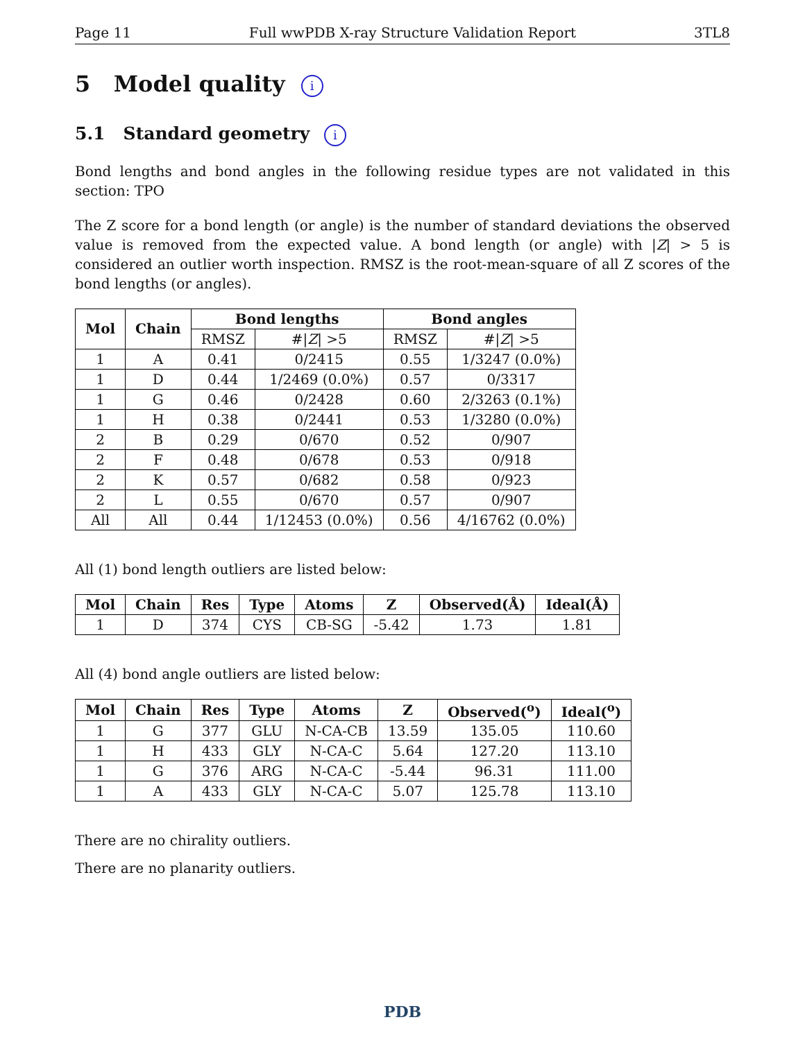Page 11 Full wwPDB X-ray Structure Validation Report 3TL8
5 Model quality i
5.1 Standard geometry i
Bond lengths and bond angles in the following residue types are not validated in this section: TPO
The Z score for a bond length (or angle) is the number of standard deviations the observed value is removed from the expected value. A bond length (or angle) with |Z| > 5 is considered an outlier worth inspection. RMSZ is the root-mean-square of all Z scores of the bond lengths (or angles).
| Mol | Chain | Bond lengths | | Bond angles | |
| --- | --- | --- | --- | --- | --- |
| | | RMSZ | #/ Z / >5 | RMSZ | #/ Z / >5 |
| 1 | A | 0.41 | 0/2415 | 0.55 | 1/3247 (0.0%) |
| 1 | D | 0.44 | 1/2469 (0.0%) | 0.57 | 0/3317 |
| 1 | G | 0.46 | 0/2428 | 0.60 | 2/3263 (0.1%) |
| 1 | H | 0.38 | 0/2441 | 0.53 | 1/3280 (0.0%) |
| 2 | B | 0.29 | 0/670 | 0.52 | 0/907 |
| 2 | F | 0.48 | 0/678 | 0.53 | 0/918 |
| 2 | K | 0.57 | 0/682 | 0.58 | 0/923 |
| 2 | L | 0.55 | 0/670 | 0.57 | 0/907 |
| All | All | 0.44 | 1/12453 (0.0%) | 0.56 | 4/16762 (0.0%) |
All (1) bond length outliers are listed below:
| Mol | Chain | Res | Type | Atoms | Z | Observed(Å) | Ideal(Å) |
| --- | --- | --- | --- | --- | --- | --- | --- |
| 1 | D | 374 | CYS | CB-SG | -5.42 | 1.73 | 1.81 |
All (4) bond angle outliers are listed below:
| Mol | Chain | Res | Type | Atoms | Z | Observed(<sup>o</sup>) | Ideal(<sup>o</sup>) |
| --- | --- | --- | --- | --- | --- | --- | --- |
| 1 | G | 377 | GLU | N-CA-CB | 13.59 | 135.05 | 110.60 |
| 1 | H | 433 | GLY | N-CA-C | 5.64 | 127.20 | 113.10 |
| 1 | G | 376 | ARG | N-CA-C | -5.44 | 96.31 | 111.00 |
| 1 | A | 433 | GLY | N-CA-C | 5.07 | 125.78 | 113.10 |
There are no chirality outliers.
There are no planarity outliers.
PDB